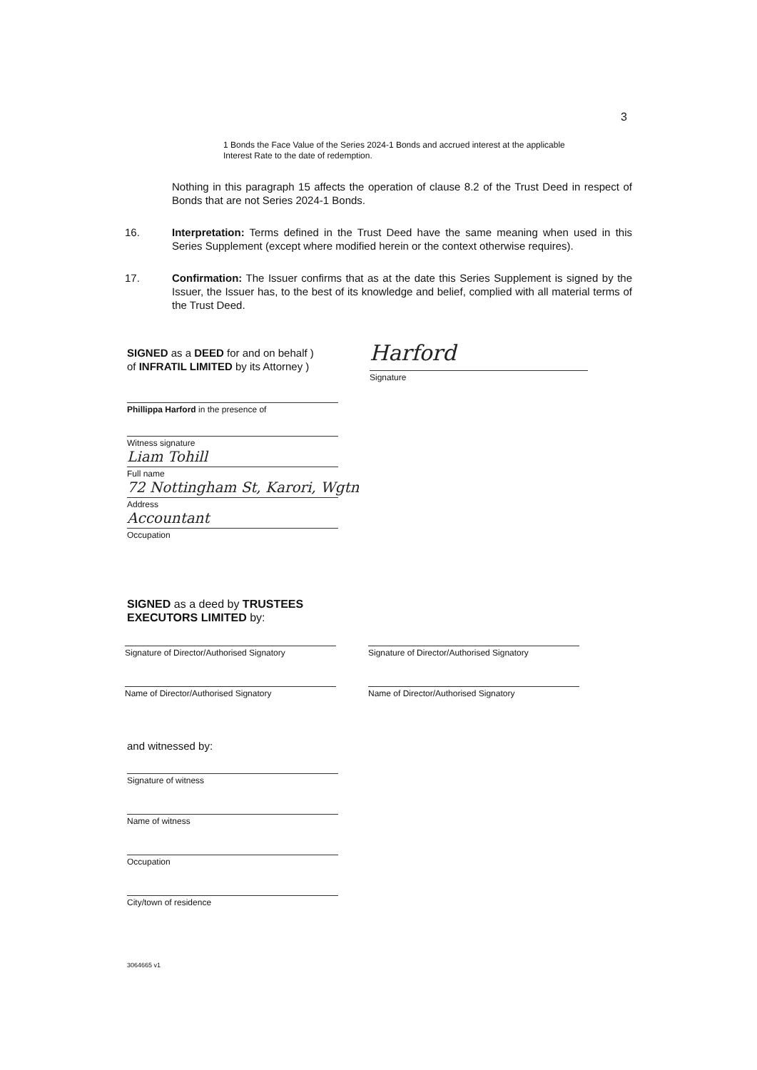3
1 Bonds the Face Value of the Series 2024-1 Bonds and accrued interest at the applicable Interest Rate to the date of redemption.
Nothing in this paragraph 15 affects the operation of clause 8.2 of the Trust Deed in respect of Bonds that are not Series 2024-1 Bonds.
16. Interpretation: Terms defined in the Trust Deed have the same meaning when used in this Series Supplement (except where modified herein or the context otherwise requires).
17. Confirmation: The Issuer confirms that as at the date this Series Supplement is signed by the Issuer, the Issuer has, to the best of its knowledge and belief, complied with all material terms of the Trust Deed.
SIGNED as a DEED for and on behalf )
of INFRATIL LIMITED by its Attorney )
Harford
Signature
Phillippa Harford in the presence of
Witness signature
Liam Tohill
Full name
72 Nottingham St, Karori, Wgtn
Address
Accountant
Occupation
SIGNED as a deed by TRUSTEES
EXECUTORS LIMITED by:
Signature of Director/Authorised Signatory
Signature of Director/Authorised Signatory
Name of Director/Authorised Signatory Name of Director/Authorised Signatory
and witnessed by:
Signature of witness
Name of witness
Occupation
City/town of residence
3064665 v1